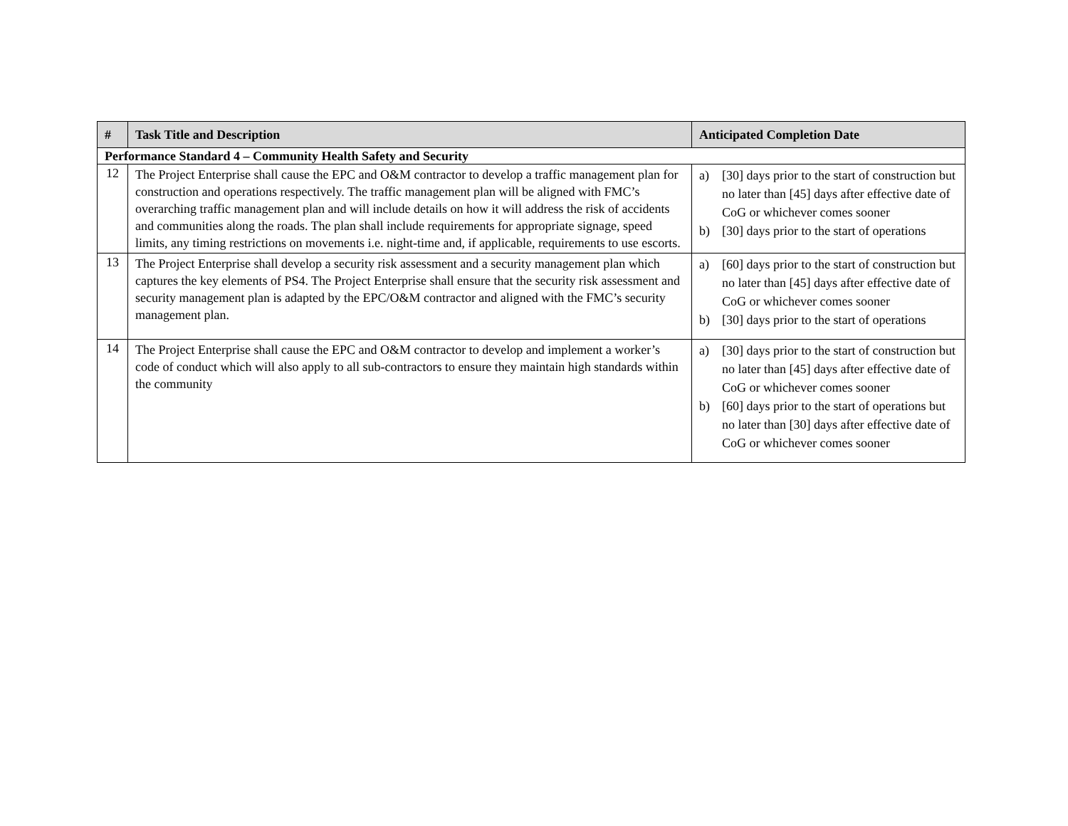| # | Task Title and Description | Anticipated Completion Date |
| --- | --- | --- |
| Performance Standard 4 – Community Health Safety and Security | | |
| 12 | The Project Enterprise shall cause the EPC and O&M contractor to develop a traffic management plan for construction and operations respectively. The traffic management plan will be aligned with FMC’s overarching traffic management plan and will include details on how it will address the risk of accidents and communities along the roads. The plan shall include requirements for appropriate signage, speed limits, any timing restrictions on movements i.e. night-time and, if applicable, requirements to use escorts. | a) [30] days prior to the start of construction but no later than [45] days after effective date of CoG or whichever comes sooner b) [30] days prior to the start of operations |
| 13 | The Project Enterprise shall develop a security risk assessment and a security management plan which captures the key elements of PS4. The Project Enterprise shall ensure that the security risk assessment and security management plan is adapted by the EPC/O&M contractor and aligned with the FMC’s security management plan. | a) [60] days prior to the start of construction but no later than [45] days after effective date of CoG or whichever comes sooner b) [30] days prior to the start of operations |
| 14 | The Project Enterprise shall cause the EPC and O&M contractor to develop and implement a worker’s code of conduct which will also apply to all sub-contractors to ensure they maintain high standards within the community | a) [30] days prior to the start of construction but no later than [45] days after effective date of CoG or whichever comes sooner b) [60] days prior to the start of operations but no later than [30] days after effective date of CoG or whichever comes sooner |